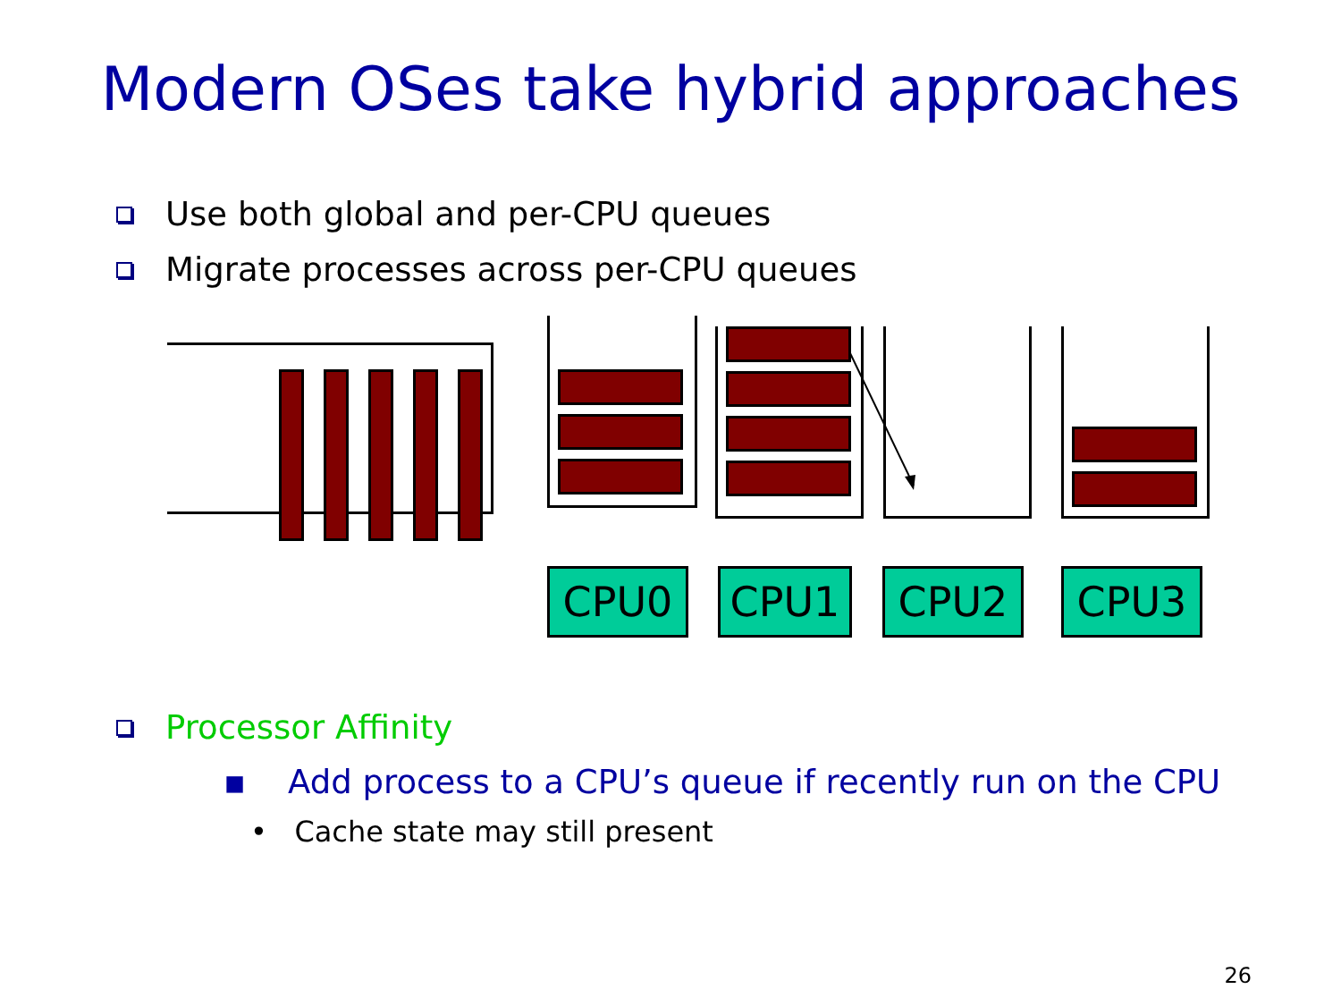Modern OSes take hybrid approaches
Use both global and per-CPU queues
Migrate processes across per-CPU queues
CPU0 CPU1 CPU2 CPU3
Processor Affinity
▪ Add process to a CPU’s queue if recently run on the CPU
• Cache state may still present
26